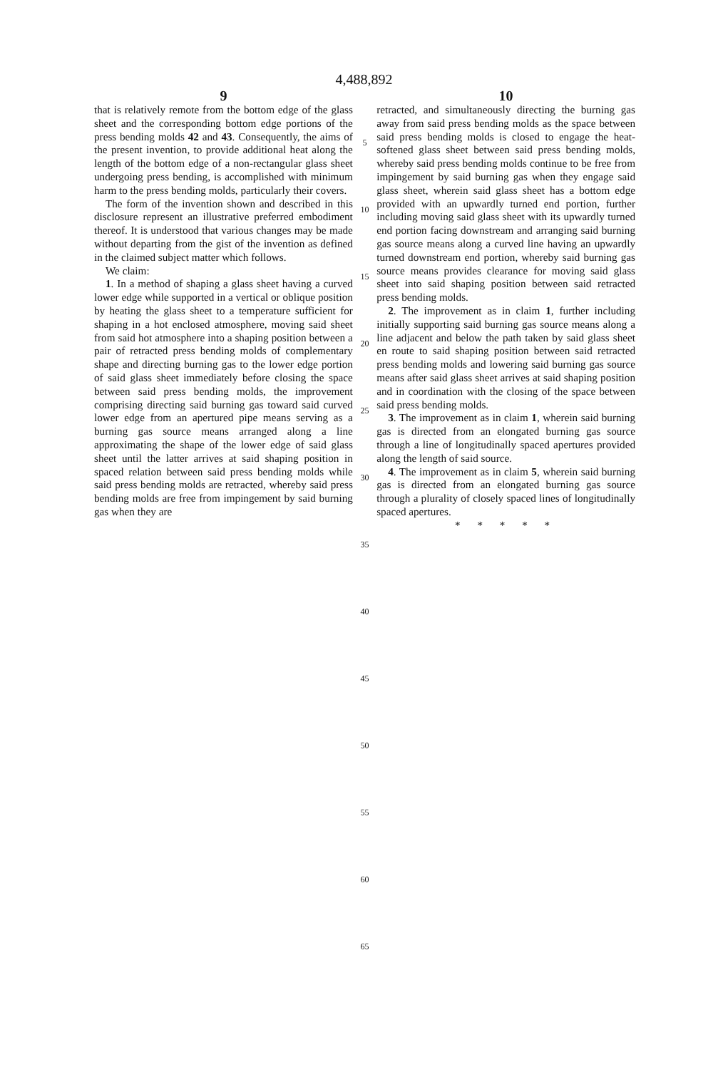4,488,892
9
that is relatively remote from the bottom edge of the glass sheet and the corresponding bottom edge portions of the press bending molds 42 and 43. Consequently, the aims of the present invention, to provide additional heat along the length of the bottom edge of a non-rectangular glass sheet undergoing press bending, is accomplished with minimum harm to the press bending molds, particularly their covers.
The form of the invention shown and described in this disclosure represent an illustrative preferred embodiment thereof. It is understood that various changes may be made without departing from the gist of the invention as defined in the claimed subject matter which follows.
We claim:
1. In a method of shaping a glass sheet having a curved lower edge while supported in a vertical or oblique position by heating the glass sheet to a temperature sufficient for shaping in a hot enclosed atmosphere, moving said sheet from said hot atmosphere into a shaping position between a pair of retracted press bending molds of complementary shape and directing burning gas to the lower edge portion of said glass sheet immediately before closing the space between said press bending molds, the improvement comprising directing said burning gas toward said curved lower edge from an apertured pipe means serving as a burning gas source means arranged along a line approximating the shape of the lower edge of said glass sheet until the latter arrives at said shaping position in spaced relation between said press bending molds while said press bending molds are retracted, whereby said press bending molds are free from impingement by said burning gas when they are
5
10
15
20
25
30
35
40
45
50
55
60
65
10
retracted, and simultaneously directing the burning gas away from said press bending molds as the space between said press bending molds is closed to engage the heat-softened glass sheet between said press bending molds, whereby said press bending molds continue to be free from impingement by said burning gas when they engage said glass sheet, wherein said glass sheet has a bottom edge provided with an upwardly turned end portion, further including moving said glass sheet with its upwardly turned end portion facing downstream and arranging said burning gas source means along a curved line having an upwardly turned downstream end portion, whereby said burning gas source means provides clearance for moving said glass sheet into said shaping position between said retracted press bending molds.
2. The improvement as in claim 1, further including initially supporting said burning gas source means along a line adjacent and below the path taken by said glass sheet en route to said shaping position between said retracted press bending molds and lowering said burning gas source means after said glass sheet arrives at said shaping position and in coordination with the closing of the space between said press bending molds.
3. The improvement as in claim 1, wherein said burning gas is directed from an elongated burning gas source through a line of longitudinally spaced apertures provided along the length of said source.
4. The improvement as in claim 5, wherein said burning gas is directed from an elongated burning gas source through a plurality of closely spaced lines of longitudinally spaced apertures.
* * * * *